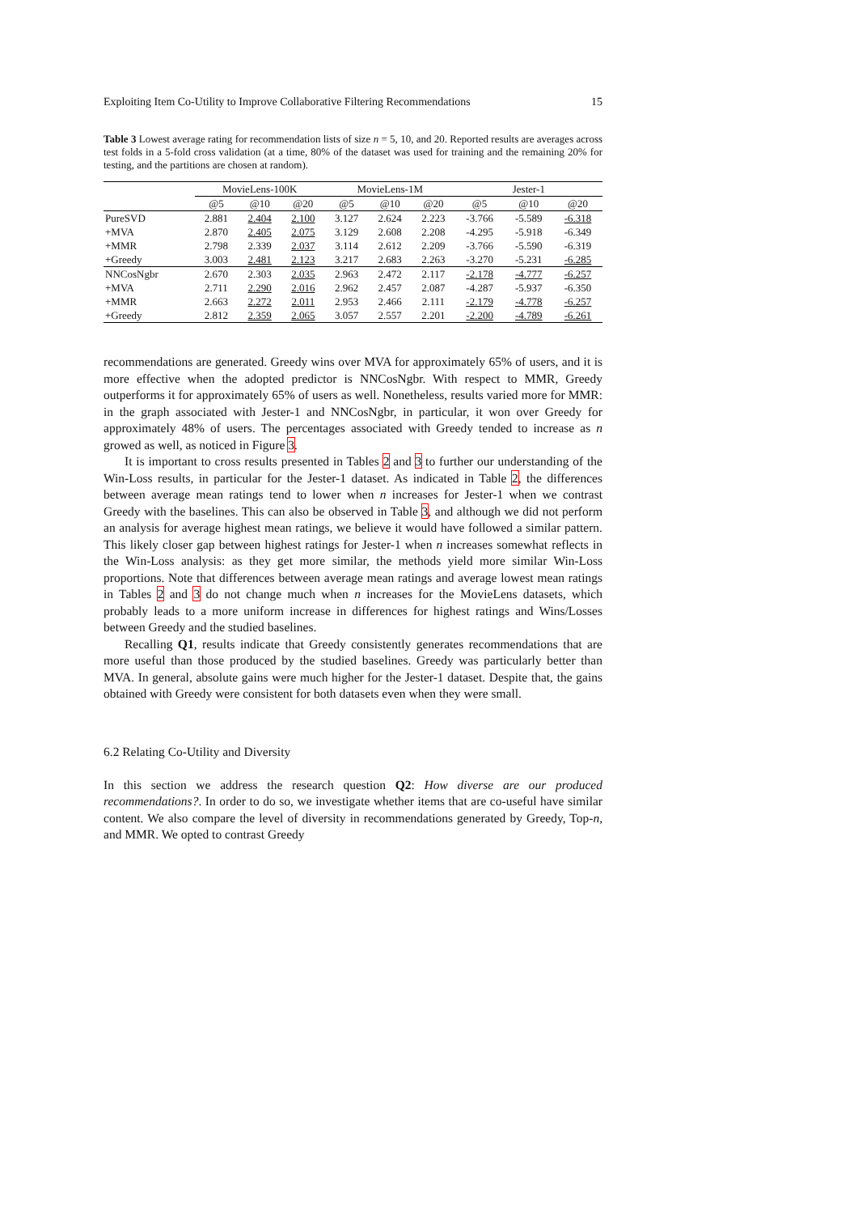Exploiting Item Co-Utility to Improve Collaborative Filtering Recommendations 15
Table 3 Lowest average rating for recommendation lists of size n = 5, 10, and 20. Reported results are averages across test folds in a 5-fold cross validation (at a time, 80% of the dataset was used for training and the remaining 20% for testing, and the partitions are chosen at random).
| | MovieLens-100K | | | MovieLens-1M | | | Jester-1 | | |
| --- | --- | --- | --- | --- | --- | --- | --- | --- | --- |
| | @5 | @10 | @20 | @5 | @10 | @20 | @5 | @10 | @20 |
| PureSVD | 2.881 | 2.404 | 2.100 | 3.127 | 2.624 | 2.223 | -3.766 | -5.589 | -6.318 |
| +MVA | 2.870 | 2.405 | 2.075 | 3.129 | 2.608 | 2.208 | -4.295 | -5.918 | -6.349 |
| +MMR | 2.798 | 2.339 | 2.037 | 3.114 | 2.612 | 2.209 | -3.766 | -5.590 | -6.319 |
| +Greedy | 3.003 | 2.481 | 2.123 | 3.217 | 2.683 | 2.263 | -3.270 | -5.231 | -6.285 |
| NNCosNgbr | 2.670 | 2.303 | 2.035 | 2.963 | 2.472 | 2.117 | -2.178 | -4.777 | -6.257 |
| +MVA | 2.711 | 2.290 | 2.016 | 2.962 | 2.457 | 2.087 | -4.287 | -5.937 | -6.350 |
| +MMR | 2.663 | 2.272 | 2.011 | 2.953 | 2.466 | 2.111 | -2.179 | -4.778 | -6.257 |
| +Greedy | 2.812 | 2.359 | 2.065 | 3.057 | 2.557 | 2.201 | -2.200 | -4.789 | -6.261 |
recommendations are generated. Greedy wins over MVA for approximately 65% of users, and it is more effective when the adopted predictor is NNCosNgbr. With respect to MMR, Greedy outperforms it for approximately 65% of users as well. Nonetheless, results varied more for MMR: in the graph associated with Jester-1 and NNCosNgbr, in particular, it won over Greedy for approximately 48% of users. The percentages associated with Greedy tended to increase as n growed as well, as noticed in Figure 3.
It is important to cross results presented in Tables 2 and 3 to further our understanding of the Win-Loss results, in particular for the Jester-1 dataset. As indicated in Table 2, the differences between average mean ratings tend to lower when n increases for Jester-1 when we contrast Greedy with the baselines. This can also be observed in Table 3, and although we did not perform an analysis for average highest mean ratings, we believe it would have followed a similar pattern. This likely closer gap between highest ratings for Jester-1 when n increases somewhat reflects in the Win-Loss analysis: as they get more similar, the methods yield more similar Win-Loss proportions. Note that differences between average mean ratings and average lowest mean ratings in Tables 2 and 3 do not change much when n increases for the MovieLens datasets, which probably leads to a more uniform increase in differences for highest ratings and Wins/Losses between Greedy and the studied baselines.
Recalling Q1, results indicate that Greedy consistently generates recommendations that are more useful than those produced by the studied baselines. Greedy was particularly better than MVA. In general, absolute gains were much higher for the Jester-1 dataset. Despite that, the gains obtained with Greedy were consistent for both datasets even when they were small.
6.2 Relating Co-Utility and Diversity
In this section we address the research question Q2: How diverse are our produced recommendations?. In order to do so, we investigate whether items that are co-useful have similar content. We also compare the level of diversity in recommendations generated by Greedy, Top-n, and MMR. We opted to contrast Greedy